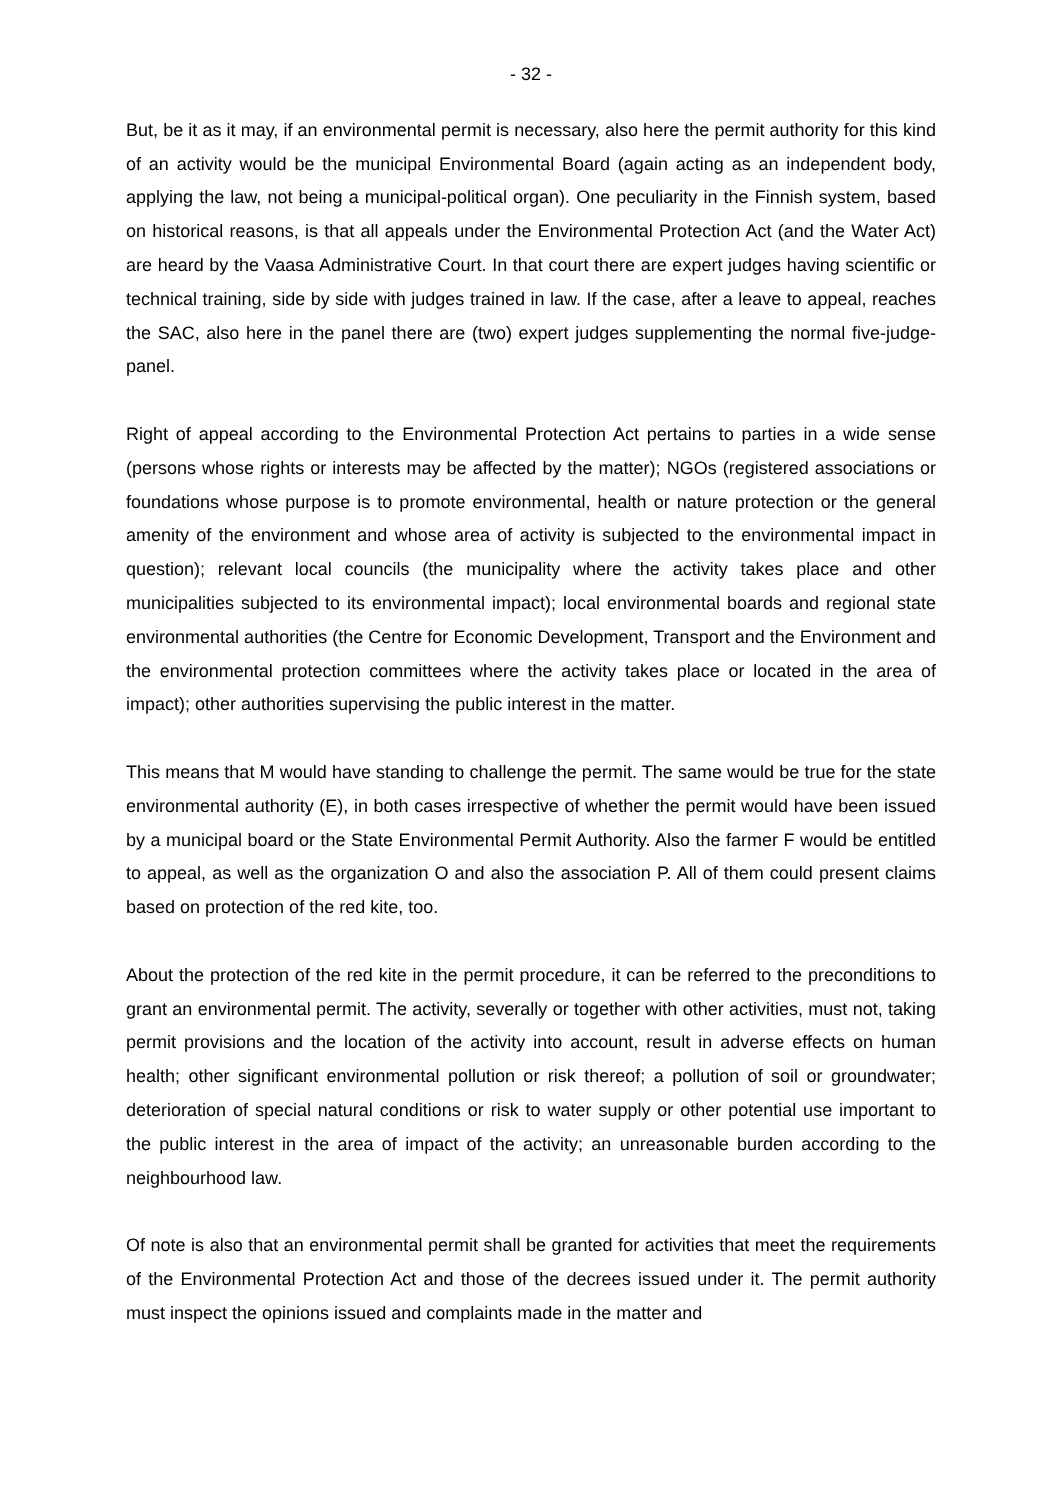- 32 -
But, be it as it may, if an environmental permit is necessary, also here the permit authority for this kind of an activity would be the municipal Environmental Board (again acting as an independent body, applying the law, not being a municipal-political organ). One peculiarity in the Finnish system, based on historical reasons, is that all appeals under the Environmental Protection Act (and the Water Act) are heard by the Vaasa Administrative Court. In that court there are expert judges having scientific or technical training, side by side with judges trained in law. If the case, after a leave to appeal, reaches the SAC, also here in the panel there are (two) expert judges supplementing the normal five-judge-panel.
Right of appeal according to the Environmental Protection Act pertains to parties in a wide sense (persons whose rights or interests may be affected by the matter); NGOs (registered associations or foundations whose purpose is to promote environmental, health or nature protection or the general amenity of the environment and whose area of activity is subjected to the environmental impact in question); relevant local councils (the municipality where the activity takes place and other municipalities subjected to its environmental impact); local environmental boards and regional state environmental authorities (the Centre for Economic Development, Transport and the Environment and the environmental protection committees where the activity takes place or located in the area of impact); other authorities supervising the public interest in the matter.
This means that M would have standing to challenge the permit. The same would be true for the state environmental authority (E), in both cases irrespective of whether the permit would have been issued by a municipal board or the State Environmental Permit Authority. Also the farmer F would be entitled to appeal, as well as the organization O and also the association P. All of them could present claims based on protection of the red kite, too.
About the protection of the red kite in the permit procedure, it can be referred to the preconditions to grant an environmental permit. The activity, severally or together with other activities, must not, taking permit provisions and the location of the activity into account, result in adverse effects on human health; other significant environmental pollution or risk thereof; a pollution of soil or groundwater; deterioration of special natural conditions or risk to water supply or other potential use important to the public interest in the area of impact of the activity; an unreasonable burden according to the neighbourhood law.
Of note is also that an environmental permit shall be granted for activities that meet the requirements of the Environmental Protection Act and those of the decrees issued under it. The permit authority must inspect the opinions issued and complaints made in the matter and